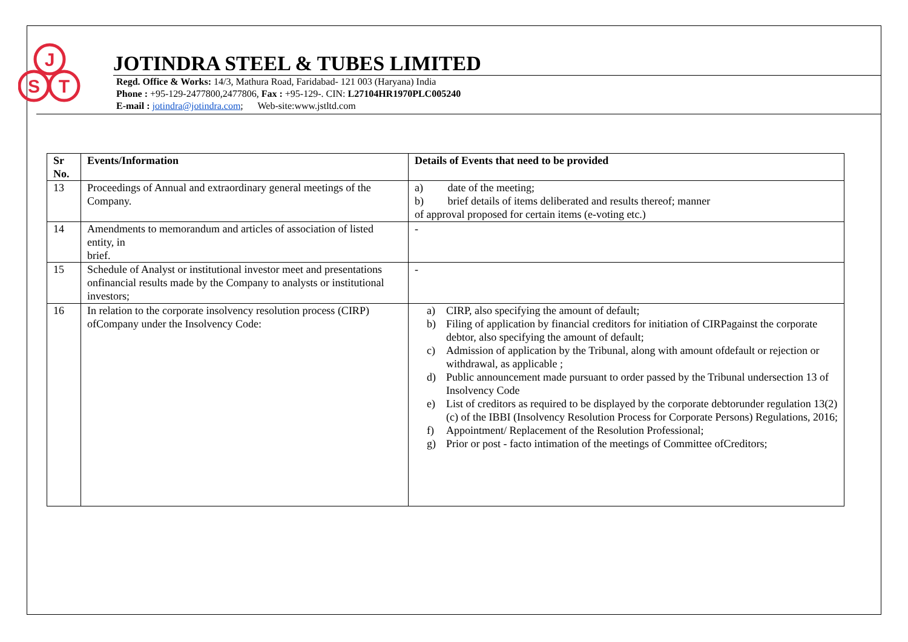J
S
T
JOTINDRA STEEL & TUBES LIMITED
Regd. Office & Works: 14/3, Mathura Road, Faridabad- 121 003 (Haryana) India
Phone : +95-129-2477800,2477806, Fax : +95-129-. CIN: L27104HR1970PLC005240
E-mail : jotindra@jotindra.com; Web-site:www.jstltd.com
| Sr No. | Events/Information | Details of Events that need to be provided |
| --- | --- | --- |
| 13 | Proceedings of Annual and extraordinary general meetings of the Company. | a) date of the meeting; b) brief details of items deliberated and results thereof; manner of approval proposed for certain items (e-voting etc.) |
| 14 | Amendments to memorandum and articles of association of listed entity, in brief. | - |
| 15 | Schedule of Analyst or institutional investor meet and presentations onfinancial results made by the Company to analysts or institutional investors; | - |
| 16 | In relation to the corporate insolvency resolution process (CIRP) ofCompany under the Insolvency Code: | a) CIRP, also specifying the amount of default; b) Filing of application by financial creditors for initiation of CIRPagainst the corporate debtor, also specifying the amount of default; c) Admission of application by the Tribunal, along with amount ofdefault or rejection or withdrawal, as applicable ; d) Public announcement made pursuant to order passed by the Tribunal undersection 13 of Insolvency Code e) List of creditors as required to be displayed by the corporate debtorunder regulation 13(2)(c) of the IBBI (Insolvency Resolution Process for Corporate Persons) Regulations, 2016; f) Appointment/ Replacement of the Resolution Professional; g) Prior or post - facto intimation of the meetings of Committee ofCreditors; |